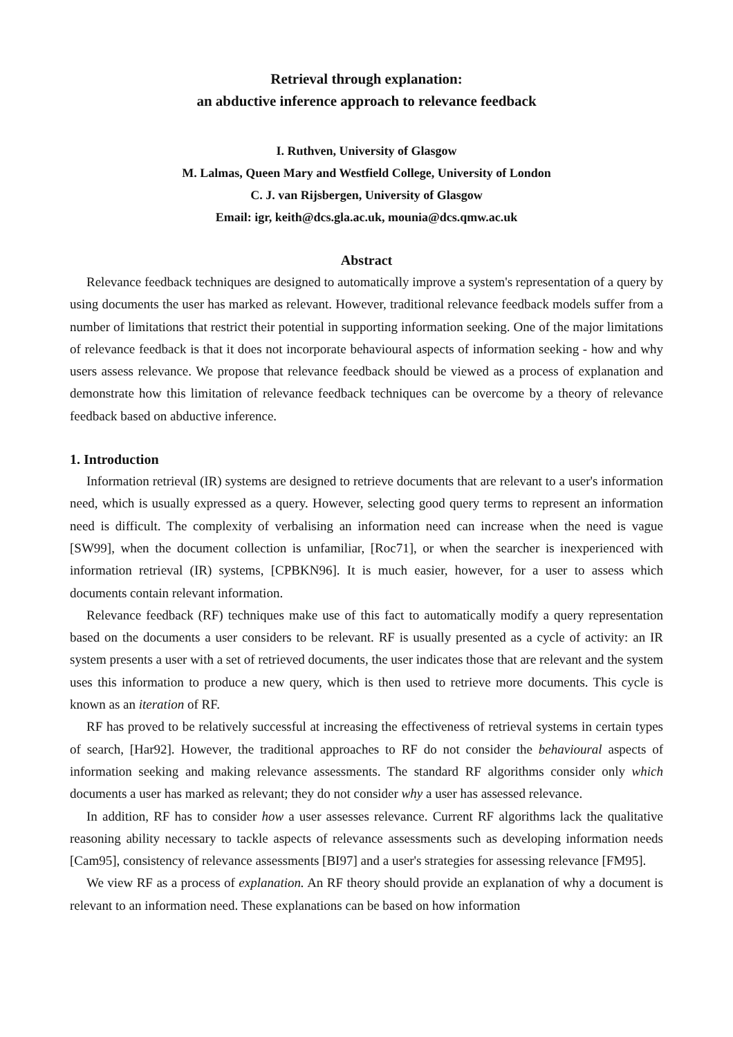Retrieval through explanation:
an abductive inference approach to relevance feedback
I. Ruthven, University of Glasgow
M. Lalmas, Queen Mary and Westfield College, University of London
C. J. van Rijsbergen, University of Glasgow
Email: igr, keith@dcs.gla.ac.uk, mounia@dcs.qmw.ac.uk
Abstract
Relevance feedback techniques are designed to automatically improve a system's representation of a query by using documents the user has marked as relevant. However, traditional relevance feedback models suffer from a number of limitations that restrict their potential in supporting information seeking. One of the major limitations of relevance feedback is that it does not incorporate behavioural aspects of information seeking - how and why users assess relevance. We propose that relevance feedback should be viewed as a process of explanation and demonstrate how this limitation of relevance feedback techniques can be overcome by a theory of relevance feedback based on abductive inference.
1. Introduction
Information retrieval (IR) systems are designed to retrieve documents that are relevant to a user's information need, which is usually expressed as a query. However, selecting good query terms to represent an information need is difficult. The complexity of verbalising an information need can increase when the need is vague [SW99], when the document collection is unfamiliar, [Roc71], or when the searcher is inexperienced with information retrieval (IR) systems, [CPBKN96]. It is much easier, however, for a user to assess which documents contain relevant information.
Relevance feedback (RF) techniques make use of this fact to automatically modify a query representation based on the documents a user considers to be relevant. RF is usually presented as a cycle of activity: an IR system presents a user with a set of retrieved documents, the user indicates those that are relevant and the system uses this information to produce a new query, which is then used to retrieve more documents. This cycle is known as an iteration of RF.
RF has proved to be relatively successful at increasing the effectiveness of retrieval systems in certain types of search, [Har92]. However, the traditional approaches to RF do not consider the behavioural aspects of information seeking and making relevance assessments. The standard RF algorithms consider only which documents a user has marked as relevant; they do not consider why a user has assessed relevance.
In addition, RF has to consider how a user assesses relevance. Current RF algorithms lack the qualitative reasoning ability necessary to tackle aspects of relevance assessments such as developing information needs [Cam95], consistency of relevance assessments [BI97] and a user's strategies for assessing relevance [FM95].
We view RF as a process of explanation. An RF theory should provide an explanation of why a document is relevant to an information need. These explanations can be based on how information